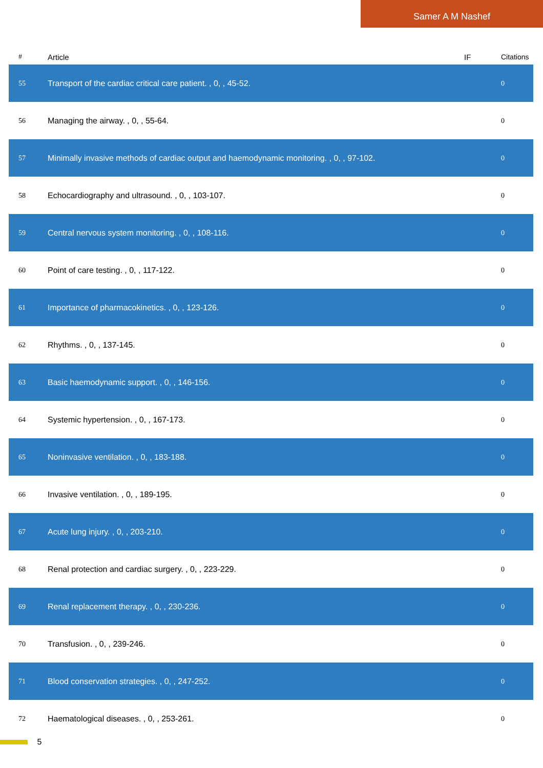Samer A M Nashef
| # | Article | IF | Citations |
| --- | --- | --- | --- |
| 55 | Transport of the cardiac critical care patient. , 0, , 45-52. | | 0 |
| 56 | Managing the airway. , 0, , 55-64. | | 0 |
| 57 | Minimally invasive methods of cardiac output and haemodynamic monitoring. , 0, , 97-102. | | 0 |
| 58 | Echocardiography and ultrasound. , 0, , 103-107. | | 0 |
| 59 | Central nervous system monitoring. , 0, , 108-116. | | 0 |
| 60 | Point of care testing. , 0, , 117-122. | | 0 |
| 61 | Importance of pharmacokinetics. , 0, , 123-126. | | 0 |
| 62 | Rhythms. , 0, , 137-145. | | 0 |
| 63 | Basic haemodynamic support. , 0, , 146-156. | | 0 |
| 64 | Systemic hypertension. , 0, , 167-173. | | 0 |
| 65 | Noninvasive ventilation. , 0, , 183-188. | | 0 |
| 66 | Invasive ventilation. , 0, , 189-195. | | 0 |
| 67 | Acute lung injury. , 0, , 203-210. | | 0 |
| 68 | Renal protection and cardiac surgery. , 0, , 223-229. | | 0 |
| 69 | Renal replacement therapy. , 0, , 230-236. | | 0 |
| 70 | Transfusion. , 0, , 239-246. | | 0 |
| 71 | Blood conservation strategies. , 0, , 247-252. | | 0 |
| 72 | Haematological diseases. , 0, , 253-261. | | 0 |
5